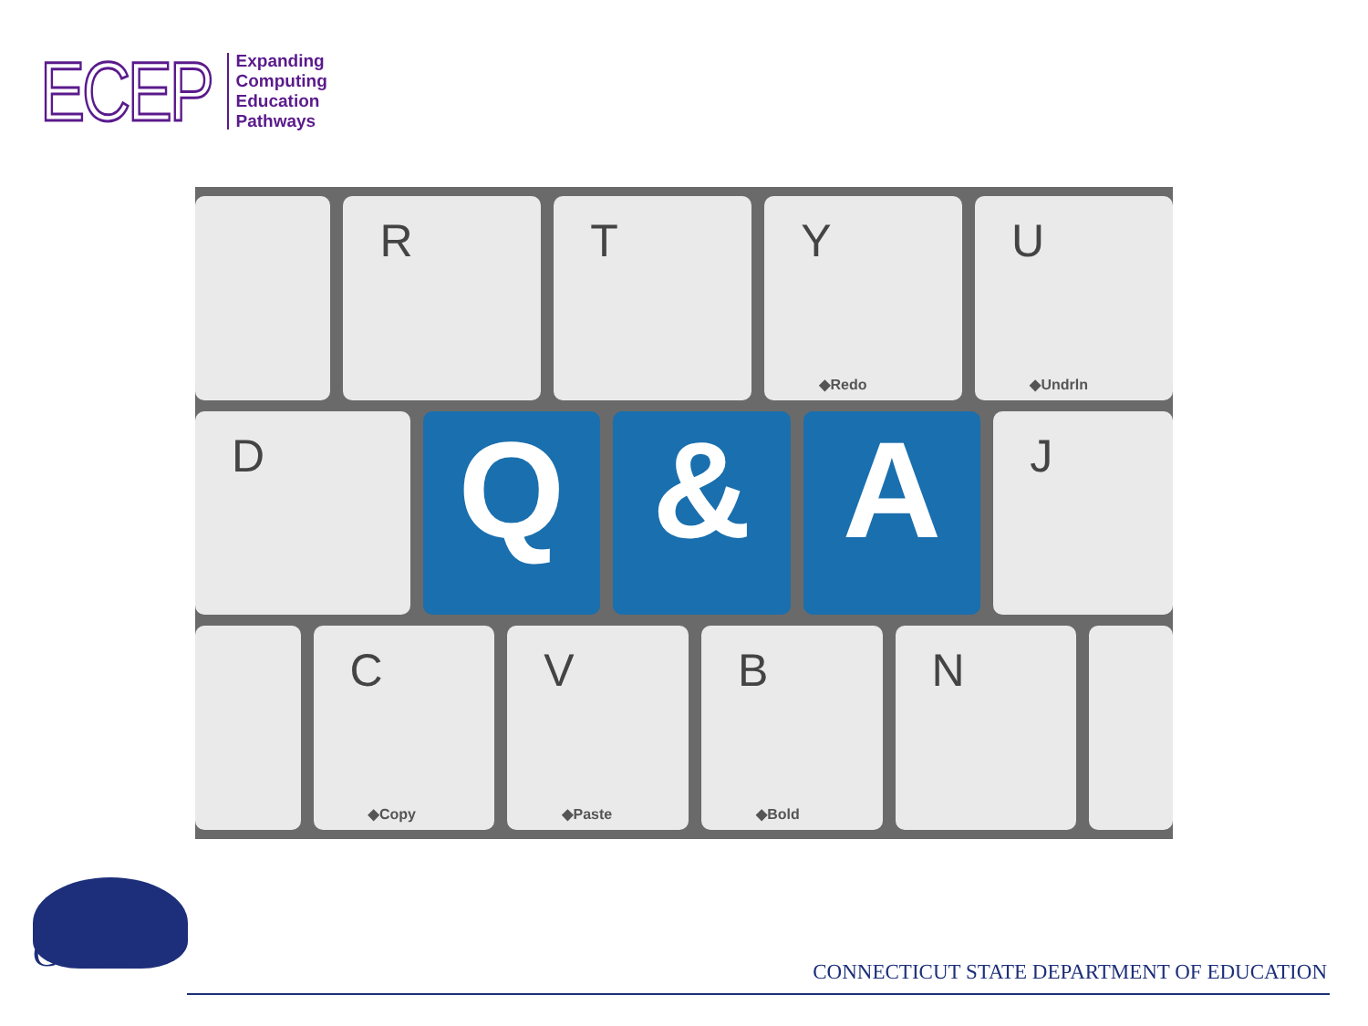ECEP
Expanding
Computing
Education
Pathways
R T Y
◆Redo
U
◆Undrln
D
Q & A
J
C
◆Copy
V
◆Paste
B
◆Bold
N
CSDE
CONNECTICUT STATE DEPARTMENT OF EDUCATION